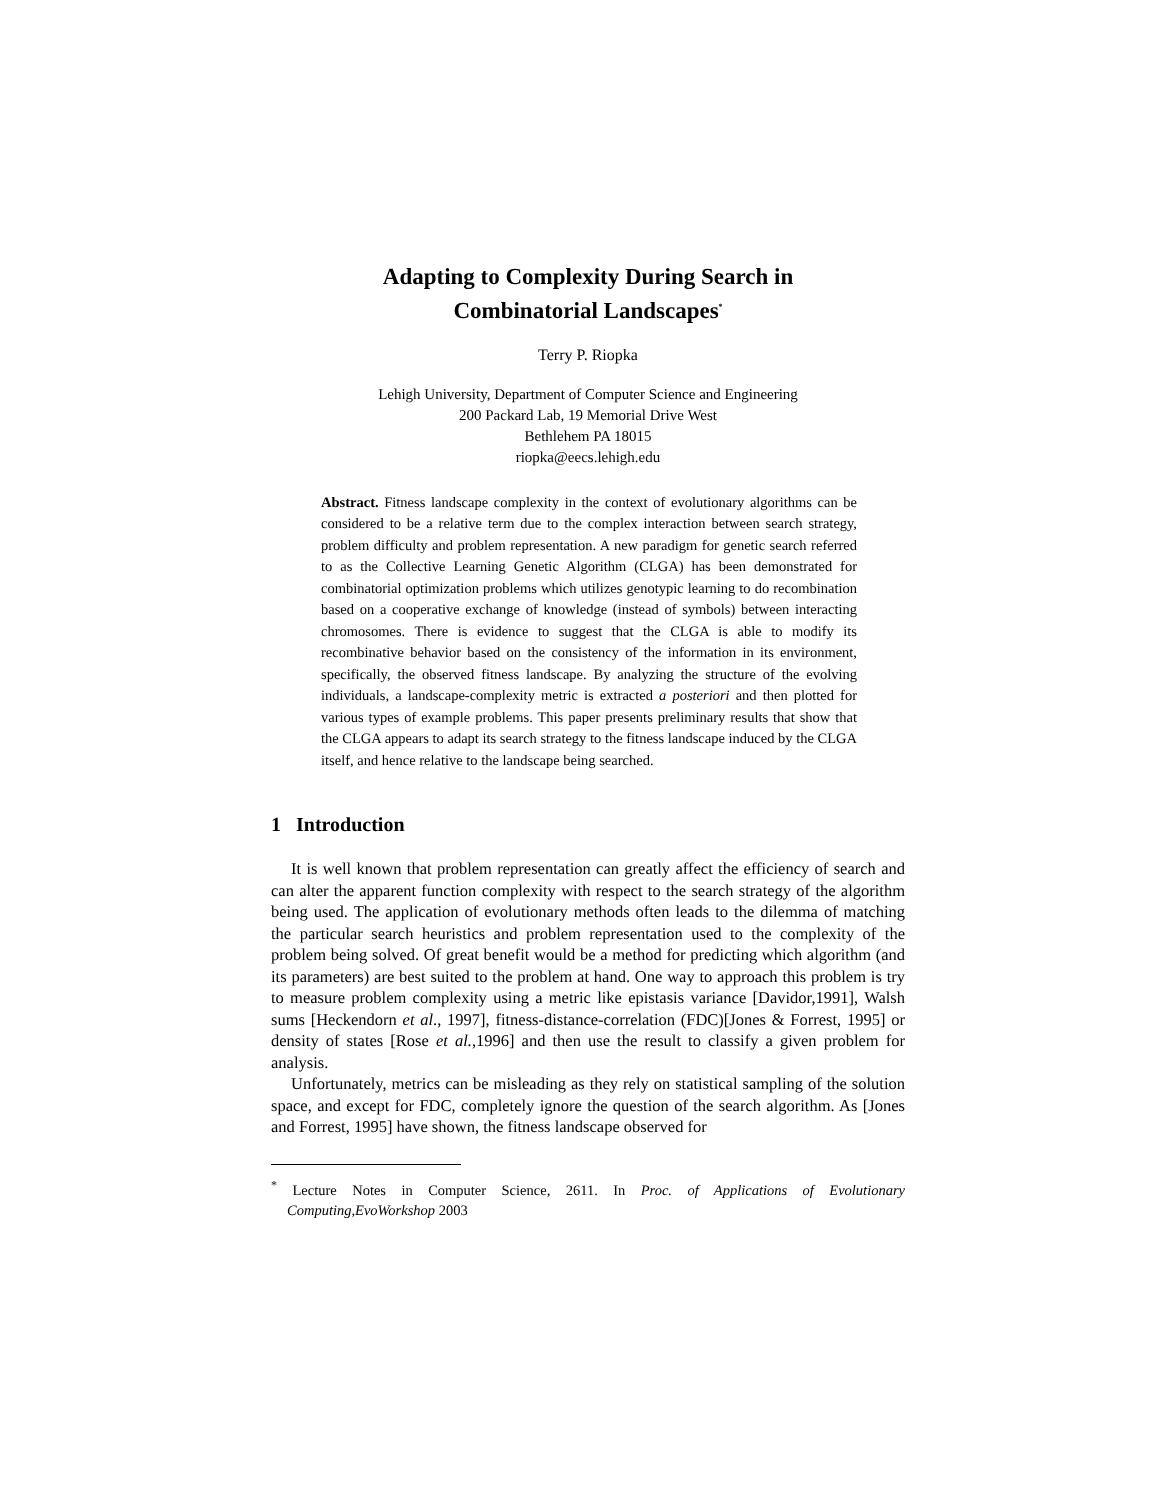Adapting to Complexity During Search in
Combinatorial Landscapes<sup>*</sup>
Terry P. Riopka
Lehigh University, Department of Computer Science and Engineering
200 Packard Lab, 19 Memorial Drive West
Bethlehem PA 18015
riopka@eecs.lehigh.edu
Abstract. Fitness landscape complexity in the context of evolutionary algorithms can be considered to be a relative term due to the complex interaction between search strategy, problem difficulty and problem representation. A new paradigm for genetic search referred to as the Collective Learning Genetic Algorithm (CLGA) has been demonstrated for combinatorial optimization problems which utilizes genotypic learning to do recombination based on a cooperative exchange of knowledge (instead of symbols) between interacting chromosomes. There is evidence to suggest that the CLGA is able to modify its recombinative behavior based on the consistency of the information in its environment, specifically, the observed fitness landscape. By analyzing the structure of the evolving individuals, a landscape-complexity metric is extracted a posteriori and then plotted for various types of example problems. This paper presents preliminary results that show that the CLGA appears to adapt its search strategy to the fitness landscape induced by the CLGA itself, and hence relative to the landscape being searched.
1 Introduction
It is well known that problem representation can greatly affect the efficiency of search and can alter the apparent function complexity with respect to the search strategy of the algorithm being used. The application of evolutionary methods often leads to the dilemma of matching the particular search heuristics and problem representation used to the complexity of the problem being solved. Of great benefit would be a method for predicting which algorithm (and its parameters) are best suited to the problem at hand. One way to approach this problem is try to measure problem complexity using a metric like epistasis variance [Davidor,1991], Walsh sums [Heckendorn et al., 1997], fitness-distance-correlation (FDC)[Jones & Forrest, 1995] or density of states [Rose et al.,1996] and then use the result to classify a given problem for analysis.
Unfortunately, metrics can be misleading as they rely on statistical sampling of the solution space, and except for FDC, completely ignore the question of the search algorithm. As [Jones and Forrest, 1995] have shown, the fitness landscape observed for
<sup>*</sup> Lecture Notes in Computer Science, 2611. In Proc. of Applications of Evolutionary Computing,EvoWorkshop 2003